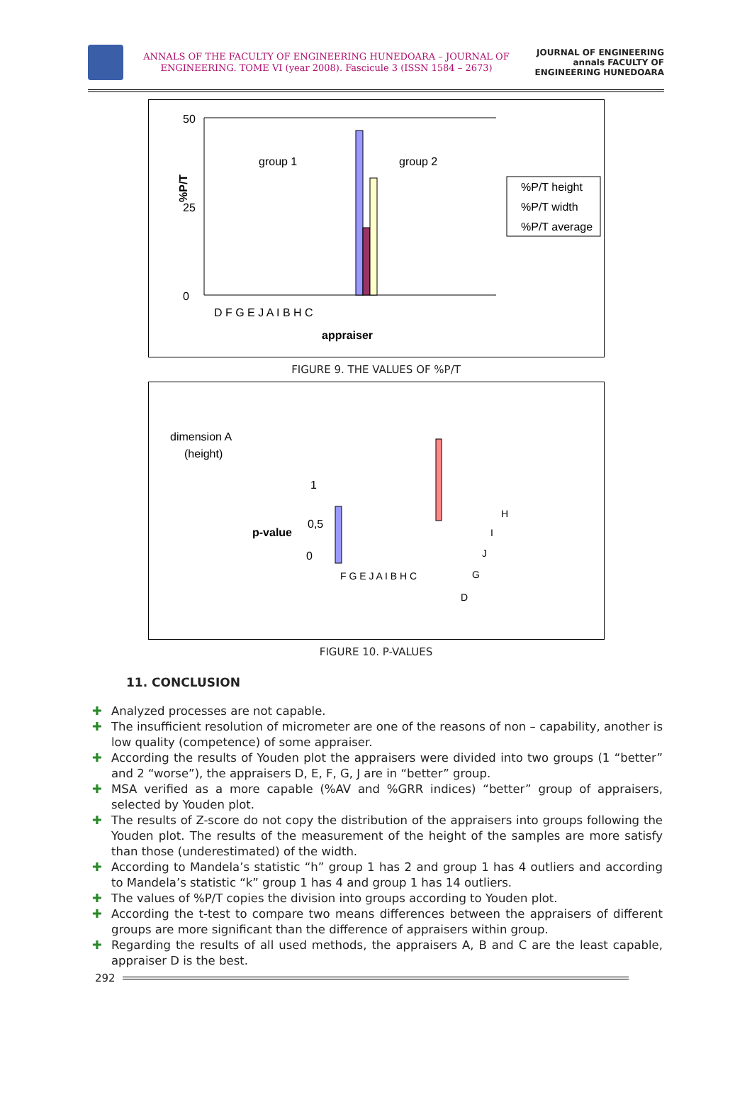ANNALS OF THE FACULTY OF ENGINEERING HUNEDOARA – JOURNAL OF ENGINEERING. TOME VI (year 2008). Fascicule 3 (ISSN 1584 – 2673)
JOURNAL OF ENGINEERING annals FACULTY OF ENGINEERING HUNEDOARA
50
0
25
%P/T
group 1
group 2
D F G E J A I B H C
appraiser
%P/T height
%P/T width
%P/T average
FIGURE 9. THE VALUES OF %P/T
dimension A
(height)
p-value
1
0,5
0
F G E J A I B H C
H
I
J
G
D
FIGURE 10. P-VALUES
11. CONCLUSION
✚ Analyzed processes are not capable.
✚ The insufficient resolution of micrometer are one of the reasons of non – capability, another is low quality (competence) of some appraiser.
✚ According the results of Youden plot the appraisers were divided into two groups (1 “better” and 2 “worse”), the appraisers D, E, F, G, J are in “better” group.
✚ MSA verified as a more capable (%AV and %GRR indices) “better” group of appraisers, selected by Youden plot.
✚ The results of Z-score do not copy the distribution of the appraisers into groups following the Youden plot. The results of the measurement of the height of the samples are more satisfy than those (underestimated) of the width.
✚ According to Mandela’s statistic “h” group 1 has 2 and group 1 has 4 outliers and according to Mandela’s statistic “k” group 1 has 4 and group 1 has 14 outliers.
✚ The values of %P/T copies the division into groups according to Youden plot.
✚ According the t-test to compare two means differences between the appraisers of different groups are more significant than the difference of appraisers within group.
✚ Regarding the results of all used methods, the appraisers A, B and C are the least capable, appraiser D is the best.
292